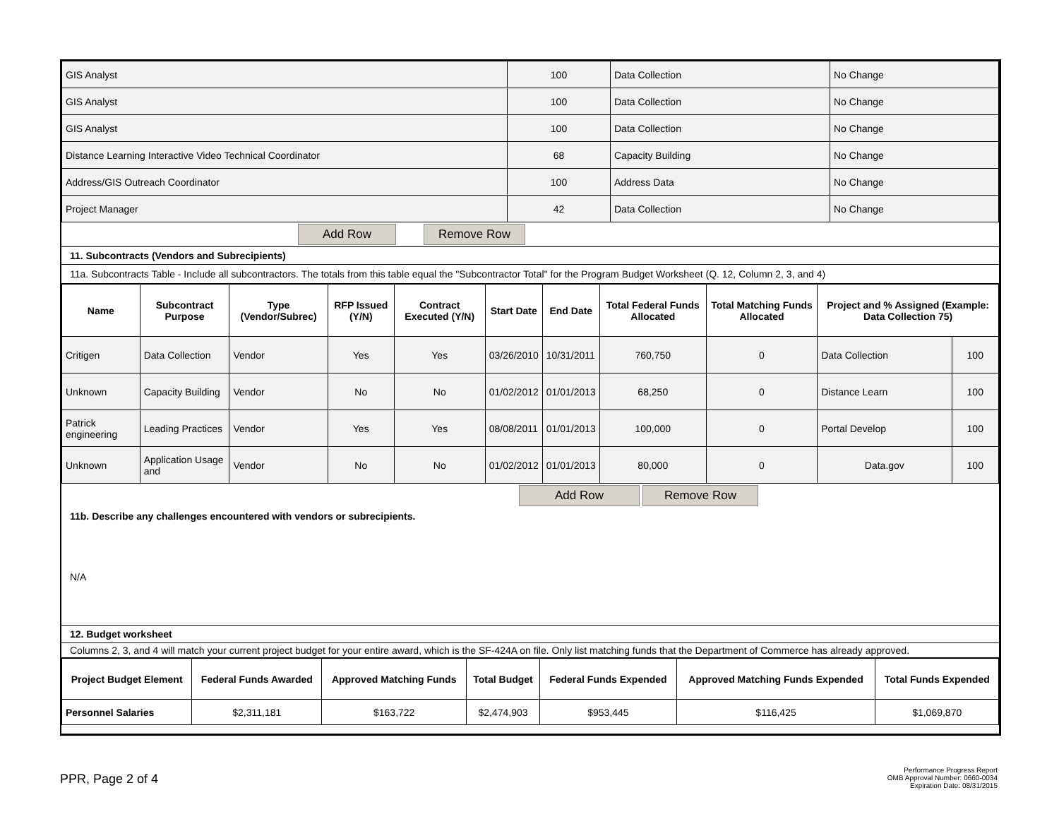| GIS Analyst | 100 | Data Collection | No Change |
| GIS Analyst | 100 | Data Collection | No Change |
| GIS Analyst | 100 | Data Collection | No Change |
| Distance Learning Interactive Video Technical Coordinator | 68 | Capacity Building | No Change |
| Address/GIS Outreach Coordinator | 100 | Address Data | No Change |
| Project Manager | 42 | Data Collection | No Change |
Add Row Remove Row
11. Subcontracts (Vendors and Subrecipients)
11a. Subcontracts Table - Include all subcontractors. The totals from this table equal the "Subcontractor Total" for the Program Budget Worksheet (Q. 12, Column 2, 3, and 4)
| Name | Subcontract Purpose | Type (Vendor/Subrec) | RFP Issued (Y/N) | Contract Executed (Y/N) | Start Date | End Date | Total Federal Funds Allocated | Total Matching Funds Allocated | Project and % Assigned (Example: Data Collection 75) | |
| --- | --- | --- | --- | --- | --- | --- | --- | --- | --- | --- |
| Critigen | Data Collection | Vendor | Yes | Yes | 03/26/2010 | 10/31/2011 | 760,750 | 0 | Data Collection | 100 |
| Unknown | Capacity Building | Vendor | No | No | 01/02/2012 | 01/01/2013 | 68,250 | 0 | Distance Learn | 100 |
| Patrick engineering | Leading Practices | Vendor | Yes | Yes | 08/08/2011 | 01/01/2013 | 100,000 | 0 | Portal Develop | 100 |
| Unknown | Application Usage and | Vendor | No | No | 01/02/2012 | 01/01/2013 | 80,000 | 0 | Data.gov | 100 |
Add Row Remove Row
11b. Describe any challenges encountered with vendors or subrecipients.
N/A
12. Budget worksheet
Columns 2, 3, and 4 will match your current project budget for your entire award, which is the SF-424A on file. Only list matching funds that the Department of Commerce has already approved.
| Project Budget Element | Federal Funds Awarded | Approved Matching Funds | Total Budget | Federal Funds Expended | Approved Matching Funds Expended | Total Funds Expended |
| --- | --- | --- | --- | --- | --- | --- |
| Personnel Salaries | $2,311,181 | $163,722 | $2,474,903 | $953,445 | $116,425 | $1,069,870 |
PPR, Page 2 of 4
Performance Progress Report
OMB Approval Number: 0660-0034
Expiration Date: 08/31/2015